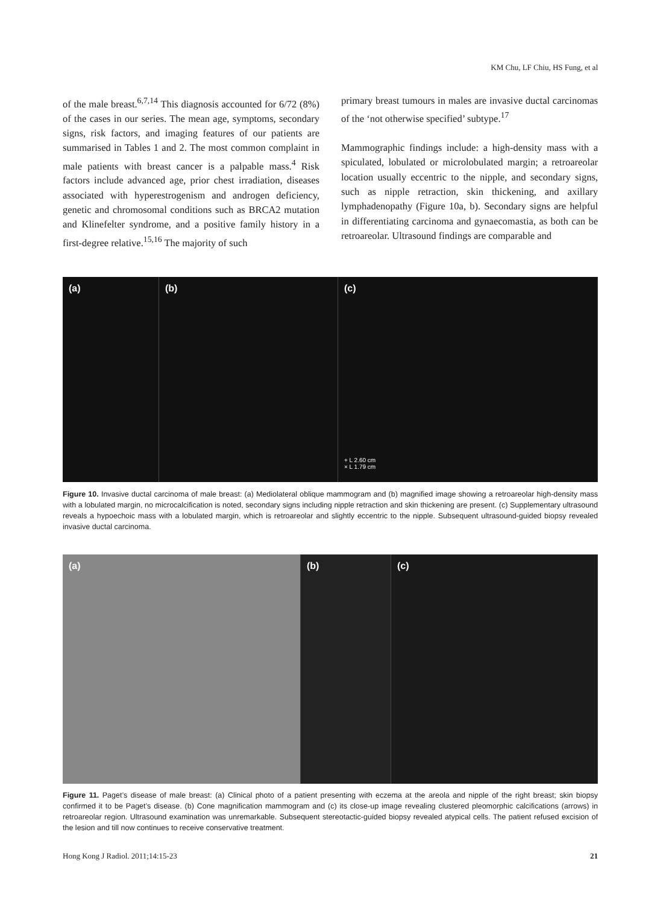KM Chu, LF Chiu, HS Fung, et al
of the male breast.<sup>6,7,14</sup> This diagnosis accounted for 6/72 (8%) of the cases in our series. The mean age, symptoms, secondary signs, risk factors, and imaging features of our patients are summarised in Tables 1 and 2. The most common complaint in male patients with breast cancer is a palpable mass.<sup>4</sup> Risk factors include advanced age, prior chest irradiation, diseases associated with hyperestrogenism and androgen deficiency, genetic and chromosomal conditions such as BRCA2 mutation and Klinefelter syndrome, and a positive family history in a first-degree relative.<sup>15,16</sup> The majority of such
primary breast tumours in males are invasive ductal carcinomas of the ‘not otherwise specified’ subtype.<sup>17</sup>
Mammographic findings include: a high-density mass with a spiculated, lobulated or microlobulated margin; a retroareolar location usually eccentric to the nipple, and secondary signs, such as nipple retraction, skin thickening, and axillary lymphadenopathy (Figure 10a, b). Secondary signs are helpful in differentiating carcinoma and gynaecomastia, as both can be retroareolar. Ultrasound findings are comparable and
(a) (b) (c)
+ L 2.60 cm
× L 1.79 cm
Figure 10. Invasive ductal carcinoma of male breast: (a) Mediolateral oblique mammogram and (b) magnified image showing a retroareolar high-density mass with a lobulated margin, no microcalcification is noted, secondary signs including nipple retraction and skin thickening are present. (c) Supplementary ultrasound reveals a hypoechoic mass with a lobulated margin, which is retroareolar and slightly eccentric to the nipple. Subsequent ultrasound-guided biopsy revealed invasive ductal carcinoma.
(a) (b) (c)
Figure 11. Paget’s disease of male breast: (a) Clinical photo of a patient presenting with eczema at the areola and nipple of the right breast; skin biopsy confirmed it to be Paget’s disease. (b) Cone magnification mammogram and (c) its close-up image revealing clustered pleomorphic calcifications (arrows) in retroareolar region. Ultrasound examination was unremarkable. Subsequent stereotactic-guided biopsy revealed atypical cells. The patient refused excision of the lesion and till now continues to receive conservative treatment.
Hong Kong J Radiol. 2011;14:15-23 21